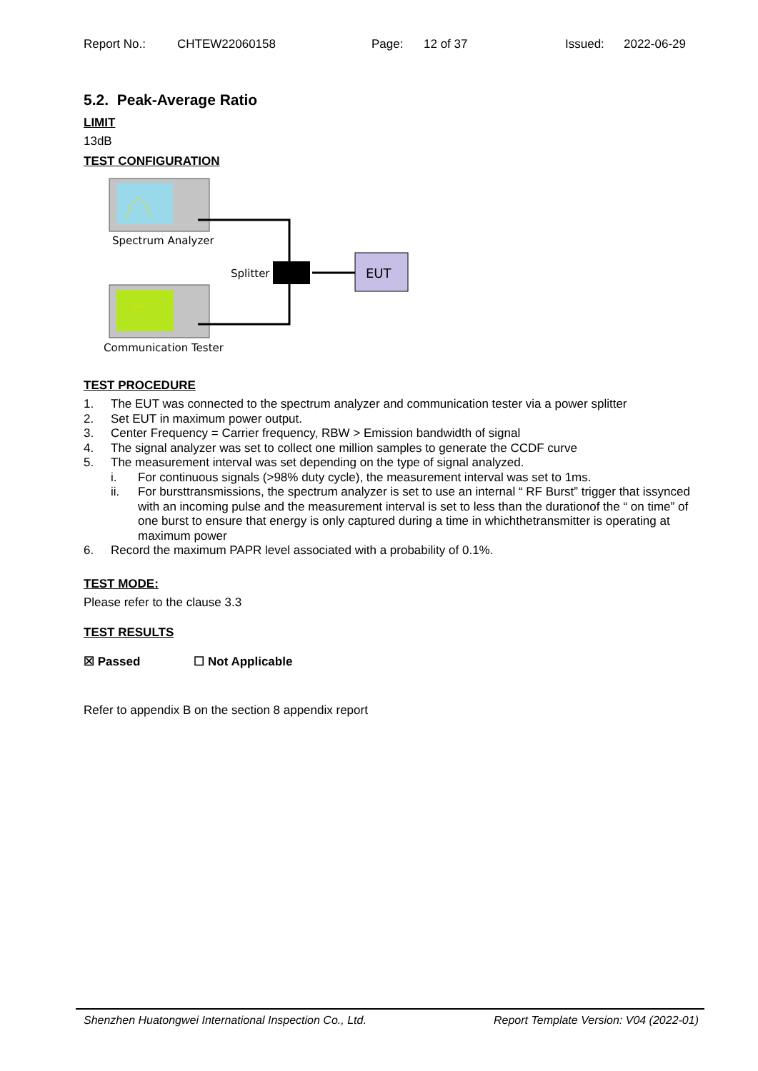Report No.: CHTEW22060158 Page: 12 of 37 Issued: 2022-06-29
5.2. Peak-Average Ratio
LIMIT
13dB
TEST CONFIGURATION
Spectrum Analyzer
Communication Tester
Splitter
EUT
TEST PROCEDURE
1. The EUT was connected to the spectrum analyzer and communication tester via a power splitter
2. Set EUT in maximum power output.
3. Center Frequency = Carrier frequency, RBW > Emission bandwidth of signal
4. The signal analyzer was set to collect one million samples to generate the CCDF curve
5. The measurement interval was set depending on the type of signal analyzed.
i. For continuous signals (>98% duty cycle), the measurement interval was set to 1ms.
ii. For bursttransmissions, the spectrum analyzer is set to use an internal “ RF Burst” trigger that issynced with an incoming pulse and the measurement interval is set to less than the durationof the “ on time” of one burst to ensure that energy is only captured during a time in whichthetransmitter is operating at maximum power
6. Record the maximum PAPR level associated with a probability of 0.1%.
TEST MODE:
Please refer to the clause 3.3
TEST RESULTS
☒ Passed ☐ Not Applicable
Refer to appendix B on the section 8 appendix report
Shenzhen Huatongwei International Inspection Co., Ltd. Report Template Version: V04 (2022-01)